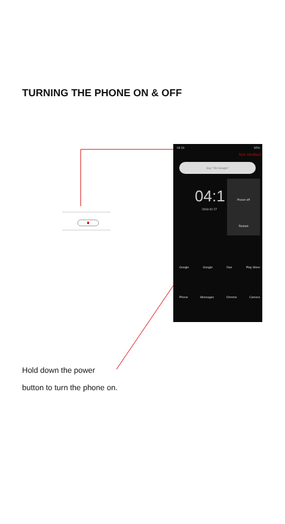TURNING THE PHONE ON & OFF
04:10 92%
Not Verified
Say "Ok Google"
04:1
2019 02 27
Power off
Restart
Google Google Duo Play Store
Phone Messages Chrome Camera
Hold down the power
button to turn the phone on.